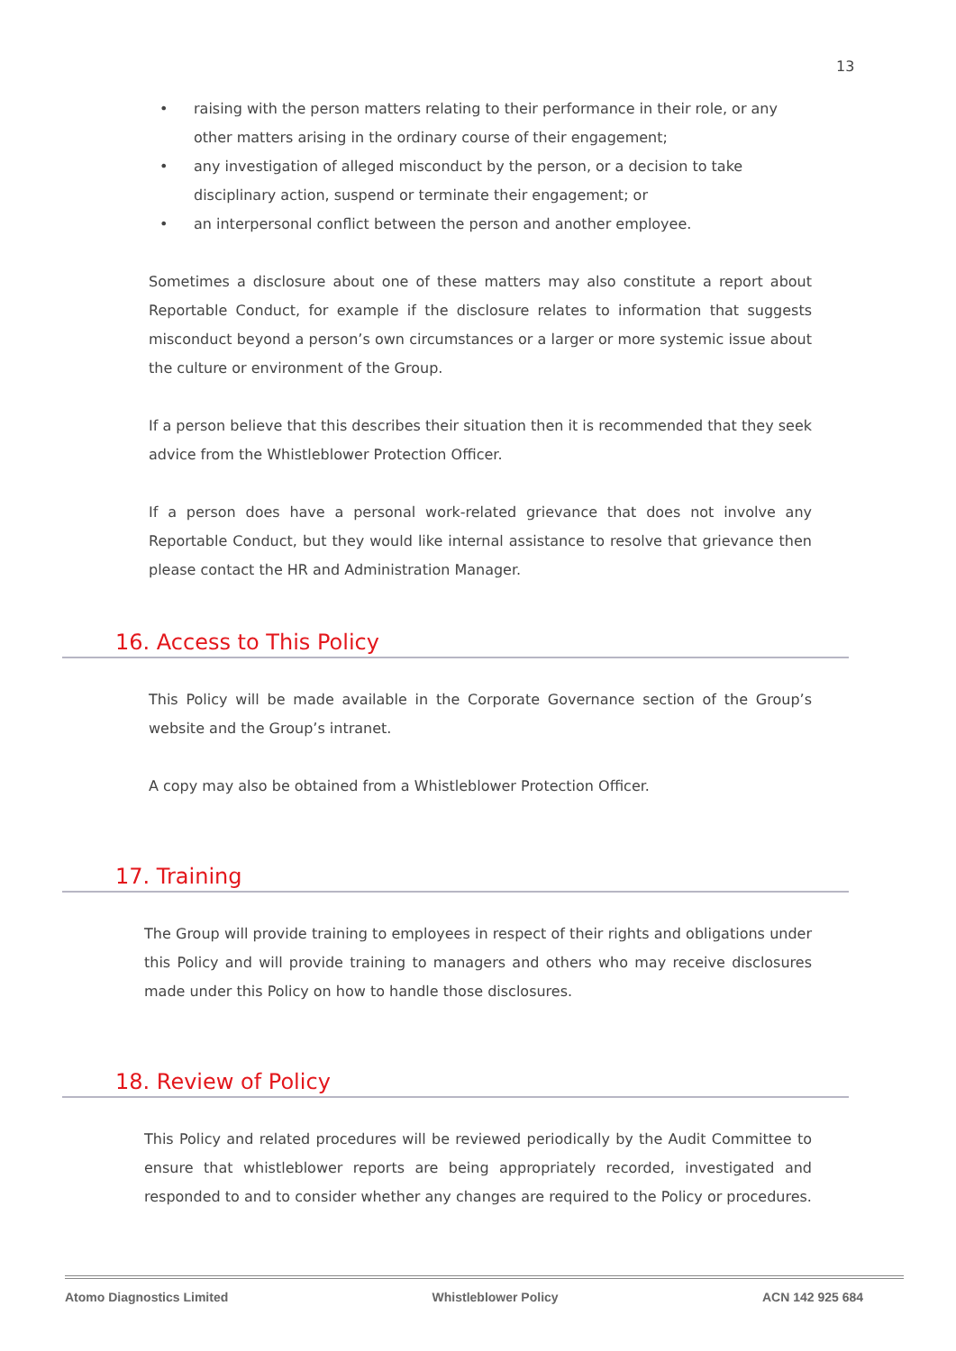13
• raising with the person matters relating to their performance in their role, or any other matters arising in the ordinary course of their engagement;
• any investigation of alleged misconduct by the person, or a decision to take disciplinary action, suspend or terminate their engagement; or
• an interpersonal conflict between the person and another employee.
Sometimes a disclosure about one of these matters may also constitute a report about Reportable Conduct, for example if the disclosure relates to information that suggests misconduct beyond a person’s own circumstances or a larger or more systemic issue about the culture or environment of the Group.
If a person believe that this describes their situation then it is recommended that they seek advice from the Whistleblower Protection Officer.
If a person does have a personal work-related grievance that does not involve any Reportable Conduct, but they would like internal assistance to resolve that grievance then please contact the HR and Administration Manager.
16. Access to This Policy
This Policy will be made available in the Corporate Governance section of the Group’s website and the Group’s intranet.
A copy may also be obtained from a Whistleblower Protection Officer.
17. Training
The Group will provide training to employees in respect of their rights and obligations under this Policy and will provide training to managers and others who may receive disclosures made under this Policy on how to handle those disclosures.
18. Review of Policy
This Policy and related procedures will be reviewed periodically by the Audit Committee to ensure that whistleblower reports are being appropriately recorded, investigated and responded to and to consider whether any changes are required to the Policy or procedures.
Atomo Diagnostics Limited Whistleblower Policy ACN 142 925 684